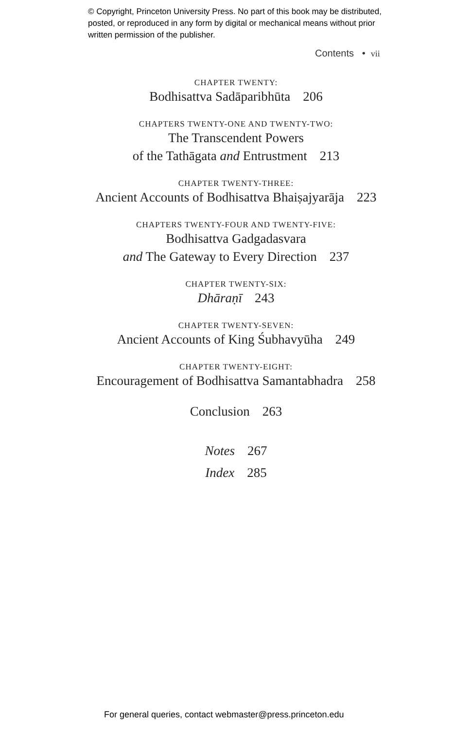© Copyright, Princeton University Press. No part of this book may be distributed, posted, or reproduced in any form by digital or mechanical means without prior written permission of the publisher.
Contents • vii
CHAPTER TWENTY:
Bodhisattva Sadāparibhūta 206
CHAPTERS TWENTY-ONE AND TWENTY-TWO:
The Transcendent Powers
of the Tathāgata and Entrustment 213
CHAPTER TWENTY-THREE:
Ancient Accounts of Bodhisattva Bhaiṣajyarāja 223
CHAPTERS TWENTY-FOUR AND TWENTY-FIVE:
Bodhisattva Gadgadasvara
and The Gateway to Every Direction 237
CHAPTER TWENTY-SIX:
Dhāraṇī 243
CHAPTER TWENTY-SEVEN:
Ancient Accounts of King Śubhavyūha 249
CHAPTER TWENTY-EIGHT:
Encouragement of Bodhisattva Samantabhadra 258
Conclusion 263
Notes 267
Index 285
For general queries, contact webmaster@press.princeton.edu